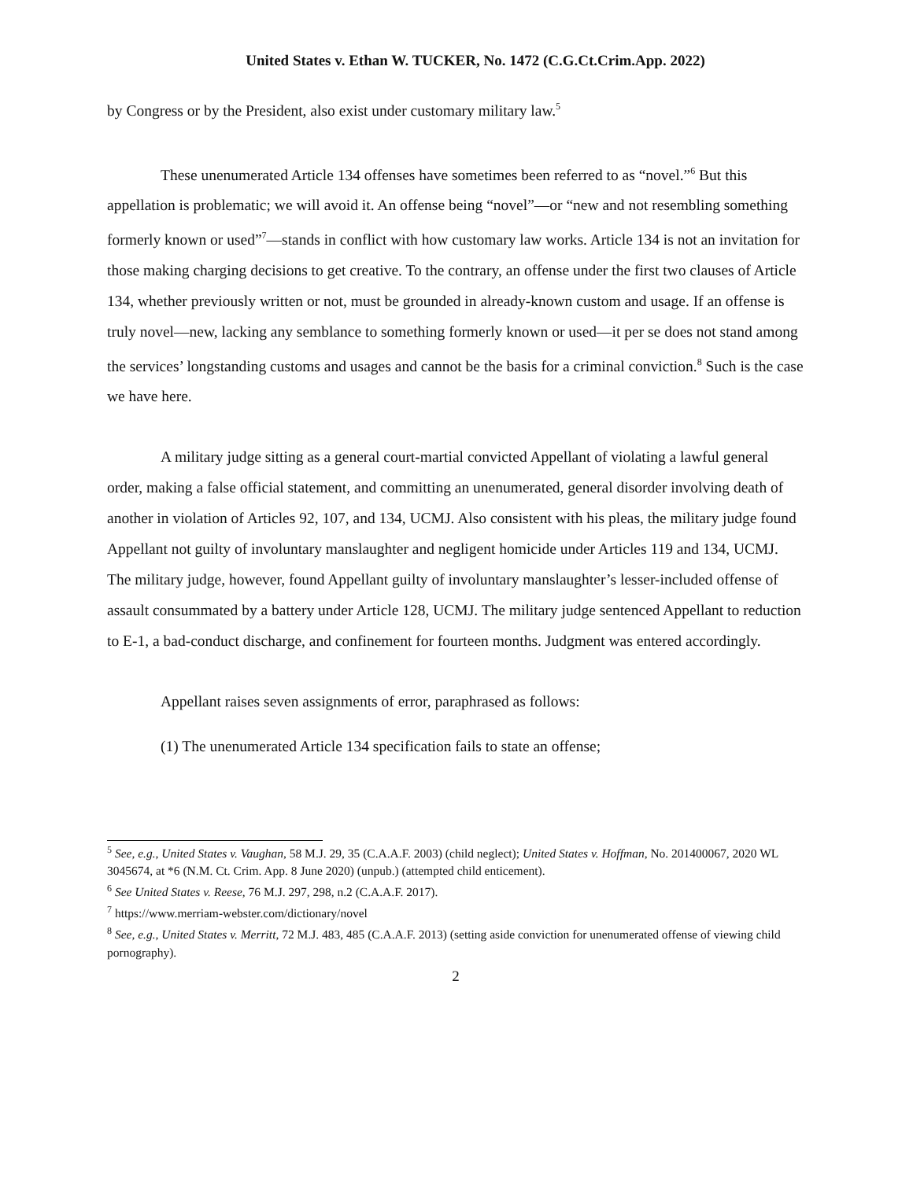United States v. Ethan W. TUCKER, No. 1472 (C.G.Ct.Crim.App. 2022)
by Congress or by the President, also exist under customary military law.<sup>5</sup>
These unenumerated Article 134 offenses have sometimes been referred to as “novel.”<sup>6</sup> But this appellation is problematic; we will avoid it. An offense being “novel”—or “new and not resembling something formerly known or used”<sup>7</sup>—stands in conflict with how customary law works. Article 134 is not an invitation for those making charging decisions to get creative. To the contrary, an offense under the first two clauses of Article 134, whether previously written or not, must be grounded in already-known custom and usage. If an offense is truly novel—new, lacking any semblance to something formerly known or used—it per se does not stand among the services’ longstanding customs and usages and cannot be the basis for a criminal conviction.<sup>8</sup> Such is the case we have here.
A military judge sitting as a general court-martial convicted Appellant of violating a lawful general order, making a false official statement, and committing an unenumerated, general disorder involving death of another in violation of Articles 92, 107, and 134, UCMJ. Also consistent with his pleas, the military judge found Appellant not guilty of involuntary manslaughter and negligent homicide under Articles 119 and 134, UCMJ. The military judge, however, found Appellant guilty of involuntary manslaughter’s lesser-included offense of assault consummated by a battery under Article 128, UCMJ. The military judge sentenced Appellant to reduction to E-1, a bad-conduct discharge, and confinement for fourteen months. Judgment was entered accordingly.
Appellant raises seven assignments of error, paraphrased as follows:
(1) The unenumerated Article 134 specification fails to state an offense;
<sup>5</sup> See, e.g., United States v. Vaughan, 58 M.J. 29, 35 (C.A.A.F. 2003) (child neglect); United States v. Hoffman, No. 201400067, 2020 WL 3045674, at *6 (N.M. Ct. Crim. App. 8 June 2020) (unpub.) (attempted child enticement).
<sup>6</sup> See United States v. Reese, 76 M.J. 297, 298, n.2 (C.A.A.F. 2017).
<sup>7</sup> https://www.merriam-webster.com/dictionary/novel
<sup>8</sup> See, e.g., United States v. Merritt, 72 M.J. 483, 485 (C.A.A.F. 2013) (setting aside conviction for unenumerated offense of viewing child pornography).
2